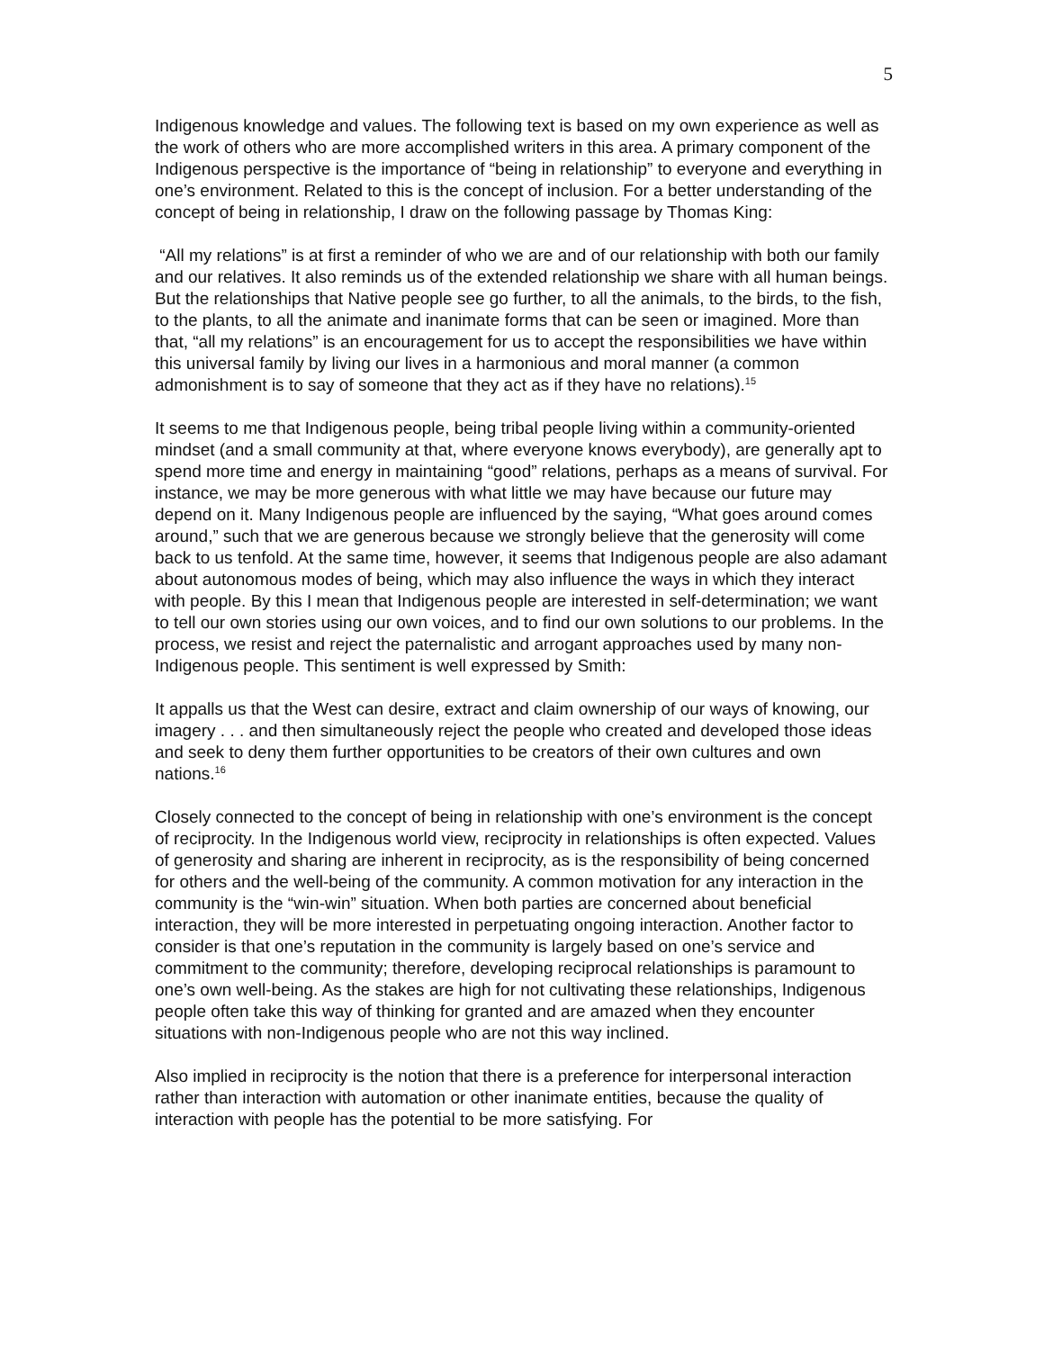5
Indigenous knowledge and values. The following text is based on my own experience as well as the work of others who are more accomplished writers in this area. A primary component of the Indigenous perspective is the importance of “being in relationship” to everyone and everything in one’s environment. Related to this is the concept of inclusion. For a better understanding of the concept of being in relationship, I draw on the following passage by Thomas King:
“All my relations” is at first a reminder of who we are and of our relationship with both our family and our relatives. It also reminds us of the extended relationship we share with all human beings. But the relationships that Native people see go further, to all the animals, to the birds, to the fish, to the plants, to all the animate and inanimate forms that can be seen or imagined. More than that, “all my relations” is an encouragement for us to accept the responsibilities we have within this universal family by living our lives in a harmonious and moral manner (a common admonishment is to say of someone that they act as if they have no relations).<sup>15</sup>
It seems to me that Indigenous people, being tribal people living within a community-oriented mindset (and a small community at that, where everyone knows everybody), are generally apt to spend more time and energy in maintaining “good” relations, perhaps as a means of survival. For instance, we may be more generous with what little we may have because our future may depend on it. Many Indigenous people are influenced by the saying, “What goes around comes around,” such that we are generous because we strongly believe that the generosity will come back to us tenfold. At the same time, however, it seems that Indigenous people are also adamant about autonomous modes of being, which may also influence the ways in which they interact with people. By this I mean that Indigenous people are interested in self-determination; we want to tell our own stories using our own voices, and to find our own solutions to our problems. In the process, we resist and reject the paternalistic and arrogant approaches used by many non-Indigenous people. This sentiment is well expressed by Smith:
It appalls us that the West can desire, extract and claim ownership of our ways of knowing, our imagery . . . and then simultaneously reject the people who created and developed those ideas and seek to deny them further opportunities to be creators of their own cultures and own nations.<sup>16</sup>
Closely connected to the concept of being in relationship with one’s environment is the concept of reciprocity. In the Indigenous world view, reciprocity in relationships is often expected. Values of generosity and sharing are inherent in reciprocity, as is the responsibility of being concerned for others and the well-being of the community. A common motivation for any interaction in the community is the “win-win” situation. When both parties are concerned about beneficial interaction, they will be more interested in perpetuating ongoing interaction. Another factor to consider is that one’s reputation in the community is largely based on one’s service and commitment to the community; therefore, developing reciprocal relationships is paramount to one’s own well-being. As the stakes are high for not cultivating these relationships, Indigenous people often take this way of thinking for granted and are amazed when they encounter situations with non-Indigenous people who are not this way inclined.
Also implied in reciprocity is the notion that there is a preference for interpersonal interaction rather than interaction with automation or other inanimate entities, because the quality of interaction with people has the potential to be more satisfying. For